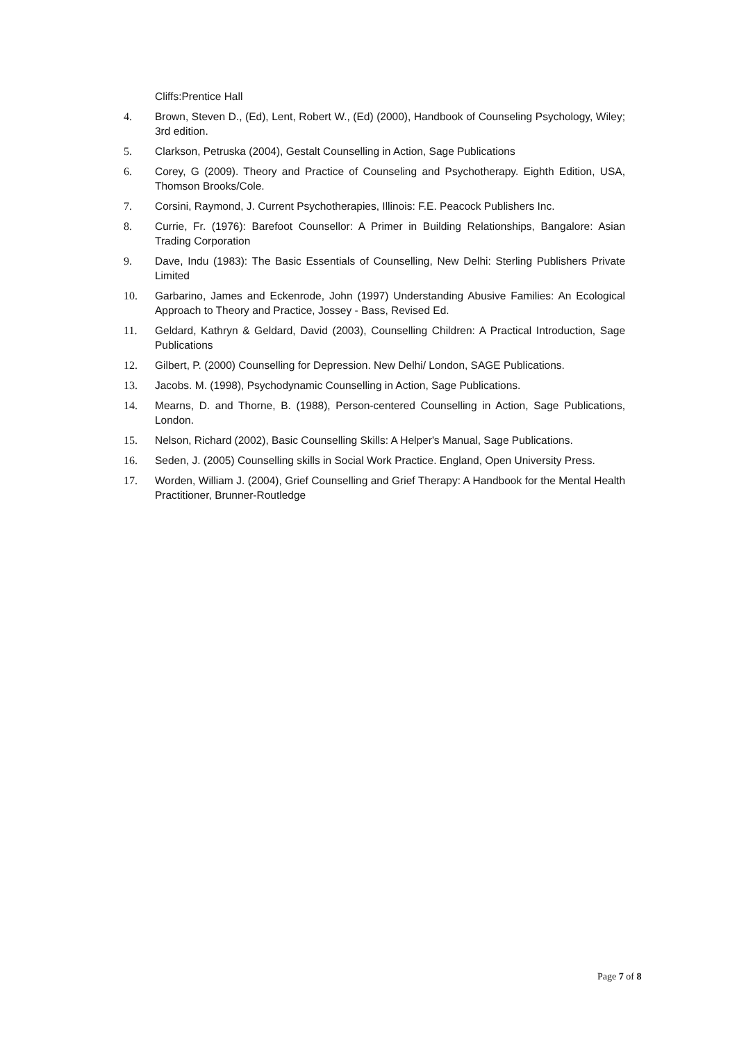Cliffs:Prentice Hall
4. Brown, Steven D., (Ed), Lent, Robert W., (Ed) (2000), Handbook of Counseling Psychology, Wiley; 3rd edition.
5. Clarkson, Petruska (2004), Gestalt Counselling in Action, Sage Publications
6. Corey, G (2009). Theory and Practice of Counseling and Psychotherapy. Eighth Edition, USA, Thomson Brooks/Cole.
7. Corsini, Raymond, J. Current Psychotherapies, Illinois: F.E. Peacock Publishers Inc.
8. Currie, Fr. (1976): Barefoot Counsellor: A Primer in Building Relationships, Bangalore: Asian Trading Corporation
9. Dave, Indu (1983): The Basic Essentials of Counselling, New Delhi: Sterling Publishers Private Limited
10. Garbarino, James and Eckenrode, John (1997) Understanding Abusive Families: An Ecological Approach to Theory and Practice, Jossey - Bass, Revised Ed.
11. Geldard, Kathryn & Geldard, David (2003), Counselling Children: A Practical Introduction, Sage Publications
12. Gilbert, P. (2000) Counselling for Depression. New Delhi/ London, SAGE Publications.
13. Jacobs. M. (1998), Psychodynamic Counselling in Action, Sage Publications.
14. Mearns, D. and Thorne, B. (1988), Person-centered Counselling in Action, Sage Publications, London.
15. Nelson, Richard (2002), Basic Counselling Skills: A Helper's Manual, Sage Publications.
16. Seden, J. (2005) Counselling skills in Social Work Practice. England, Open University Press.
17. Worden, William J. (2004), Grief Counselling and Grief Therapy: A Handbook for the Mental Health Practitioner, Brunner-Routledge
Page 7 of 8